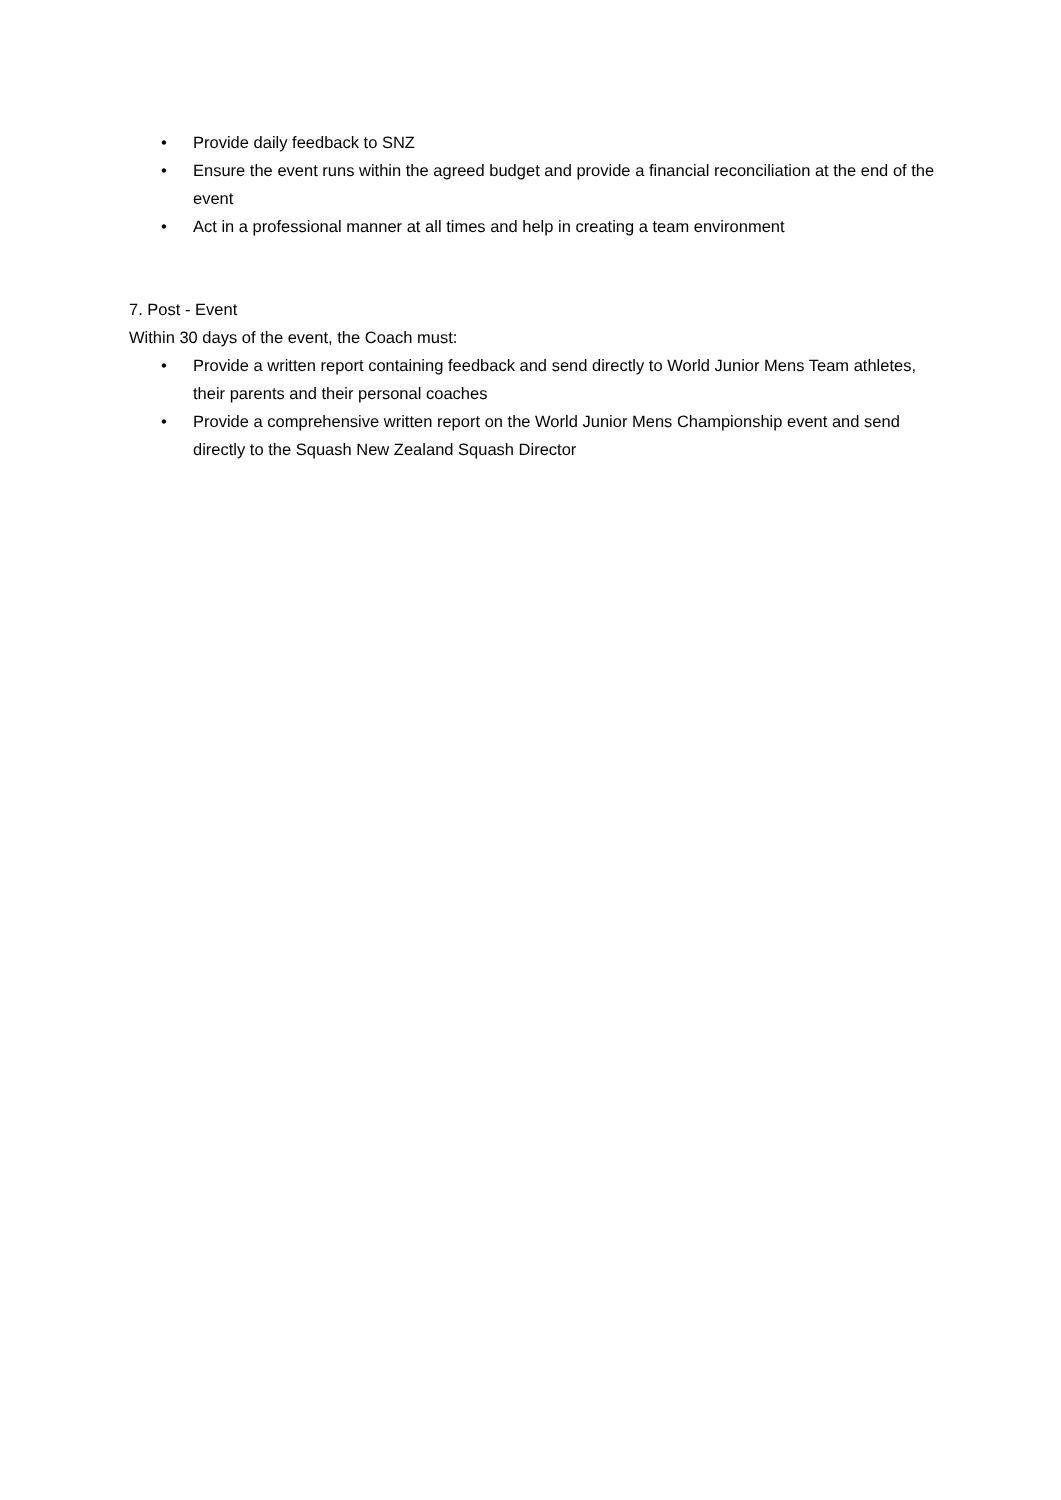• Provide daily feedback to SNZ
• Ensure the event runs within the agreed budget and provide a financial reconciliation at the end of the event
• Act in a professional manner at all times and help in creating a team environment
7. Post - Event
Within 30 days of the event, the Coach must:
• Provide a written report containing feedback and send directly to World Junior Mens Team athletes, their parents and their personal coaches
• Provide a comprehensive written report on the World Junior Mens Championship event and send directly to the Squash New Zealand Squash Director